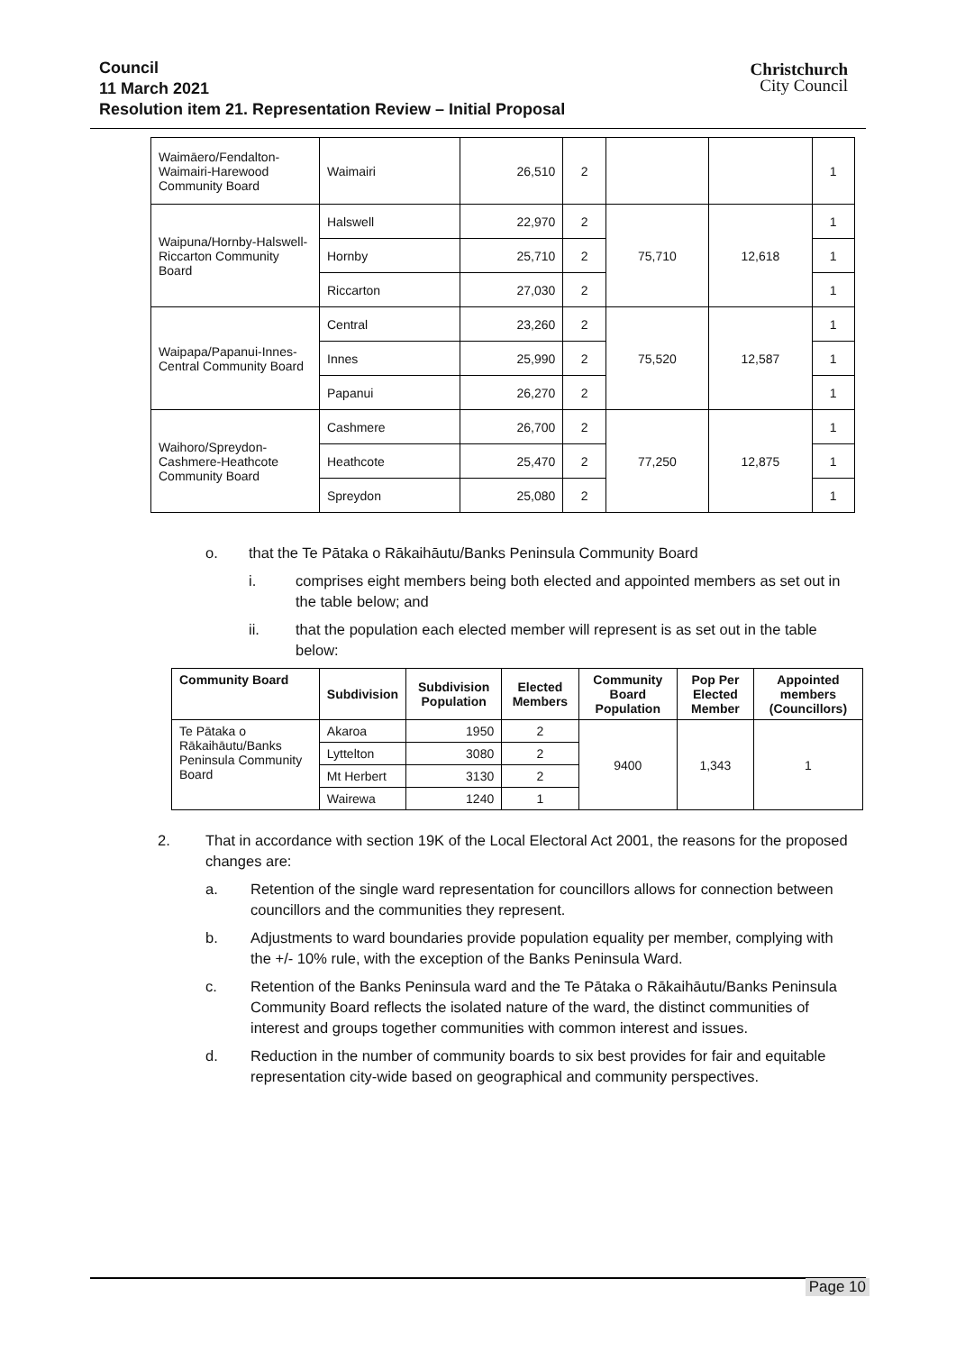Council
11 March 2021
Resolution item 21. Representation Review – Initial Proposal
Christchurch
City Council
| Waimāero/Fendalton-Waimairi-Harewood Community Board | Waimairi | 26,510 | 2 | | | 1 |
| Waipuna/Hornby-Halswell-Riccarton Community Board | Halswell | 22,970 | 2 | 75,710 | 12,618 | 1 |
| | Hornby | 25,710 | 2 | | | 1 |
| | Riccarton | 27,030 | 2 | | | 1 |
| Waipapa/Papanui-Innes-Central Community Board | Central | 23,260 | 2 | 75,520 | 12,587 | 1 |
| | Innes | 25,990 | 2 | | | 1 |
| | Papanui | 26,270 | 2 | | | 1 |
| Waihoro/Spreydon-Cashmere-Heathcote Community Board | Cashmere | 26,700 | 2 | 77,250 | 12,875 | 1 |
| | Heathcote | 25,470 | 2 | | | 1 |
| | Spreydon | 25,080 | 2 | | | 1 |
o. that the Te Pātaka o Rākaihāutu/Banks Peninsula Community Board
i. comprises eight members being both elected and appointed members as set out in the table below; and
ii. that the population each elected member will represent is as set out in the table below:
| Community Board | Subdivision | Subdivision Population | Elected Members | Community Board Population | Pop Per Elected Member | Appointed members (Councillors) |
| --- | --- | --- | --- | --- | --- | --- |
| Te Pātaka o Rākaihāutu/Banks Peninsula Community Board | Akaroa | 1950 | 2 | 9400 | 1,343 | 1 |
| | Lyttelton | 3080 | 2 | | | |
| | Mt Herbert | 3130 | 2 | | | |
| | Wairewa | 1240 | 1 | | | |
2. That in accordance with section 19K of the Local Electoral Act 2001, the reasons for the proposed changes are:
a. Retention of the single ward representation for councillors allows for connection between councillors and the communities they represent.
b. Adjustments to ward boundaries provide population equality per member, complying with the +/- 10% rule, with the exception of the Banks Peninsula Ward.
c. Retention of the Banks Peninsula ward and the Te Pātaka o Rākaihāutu/Banks Peninsula Community Board reflects the isolated nature of the ward, the distinct communities of interest and groups together communities with common interest and issues.
d. Reduction in the number of community boards to six best provides for fair and equitable representation city-wide based on geographical and community perspectives.
Page 10